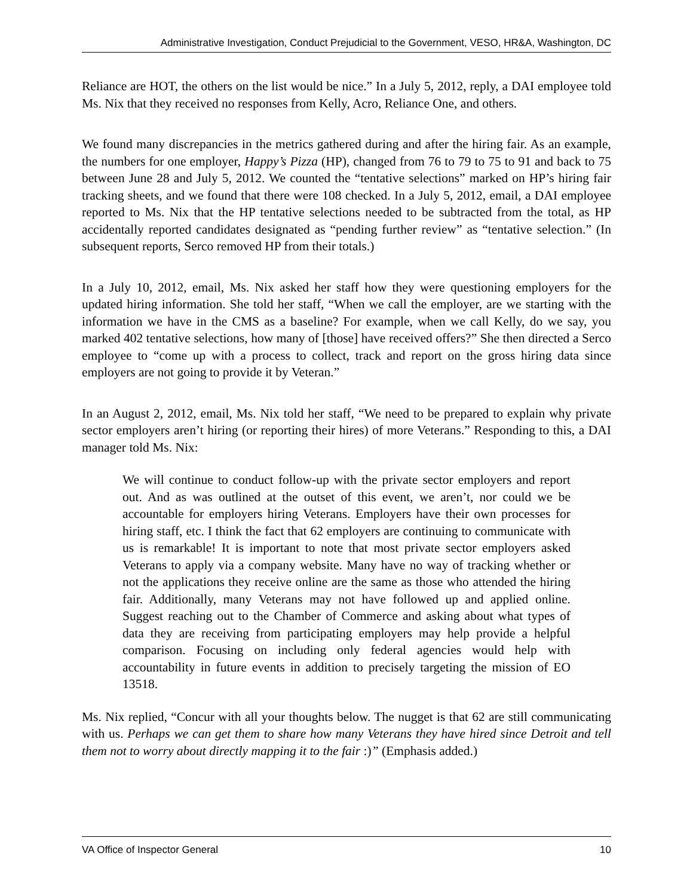Administrative Investigation, Conduct Prejudicial to the Government, VESO, HR&A, Washington, DC
Reliance are HOT, the others on the list would be nice.” In a July 5, 2012, reply, a DAI employee told Ms. Nix that they received no responses from Kelly, Acro, Reliance One, and others.
We found many discrepancies in the metrics gathered during and after the hiring fair. As an example, the numbers for one employer, Happy’s Pizza (HP), changed from 76 to 79 to 75 to 91 and back to 75 between June 28 and July 5, 2012. We counted the “tentative selections” marked on HP’s hiring fair tracking sheets, and we found that there were 108 checked. In a July 5, 2012, email, a DAI employee reported to Ms. Nix that the HP tentative selections needed to be subtracted from the total, as HP accidentally reported candidates designated as “pending further review” as “tentative selection.” (In subsequent reports, Serco removed HP from their totals.)
In a July 10, 2012, email, Ms. Nix asked her staff how they were questioning employers for the updated hiring information. She told her staff, “When we call the employer, are we starting with the information we have in the CMS as a baseline? For example, when we call Kelly, do we say, you marked 402 tentative selections, how many of [those] have received offers?” She then directed a Serco employee to “come up with a process to collect, track and report on the gross hiring data since employers are not going to provide it by Veteran.”
In an August 2, 2012, email, Ms. Nix told her staff, “We need to be prepared to explain why private sector employers aren’t hiring (or reporting their hires) of more Veterans.” Responding to this, a DAI manager told Ms. Nix:
We will continue to conduct follow-up with the private sector employers and report out. And as was outlined at the outset of this event, we aren’t, nor could we be accountable for employers hiring Veterans. Employers have their own processes for hiring staff, etc. I think the fact that 62 employers are continuing to communicate with us is remarkable! It is important to note that most private sector employers asked Veterans to apply via a company website. Many have no way of tracking whether or not the applications they receive online are the same as those who attended the hiring fair. Additionally, many Veterans may not have followed up and applied online. Suggest reaching out to the Chamber of Commerce and asking about what types of data they are receiving from participating employers may help provide a helpful comparison. Focusing on including only federal agencies would help with accountability in future events in addition to precisely targeting the mission of EO 13518.
Ms. Nix replied, “Concur with all your thoughts below. The nugget is that 62 are still communicating with us. Perhaps we can get them to share how many Veterans they have hired since Detroit and tell them not to worry about directly mapping it to the fair :)” (Emphasis added.)
VA Office of Inspector General 10